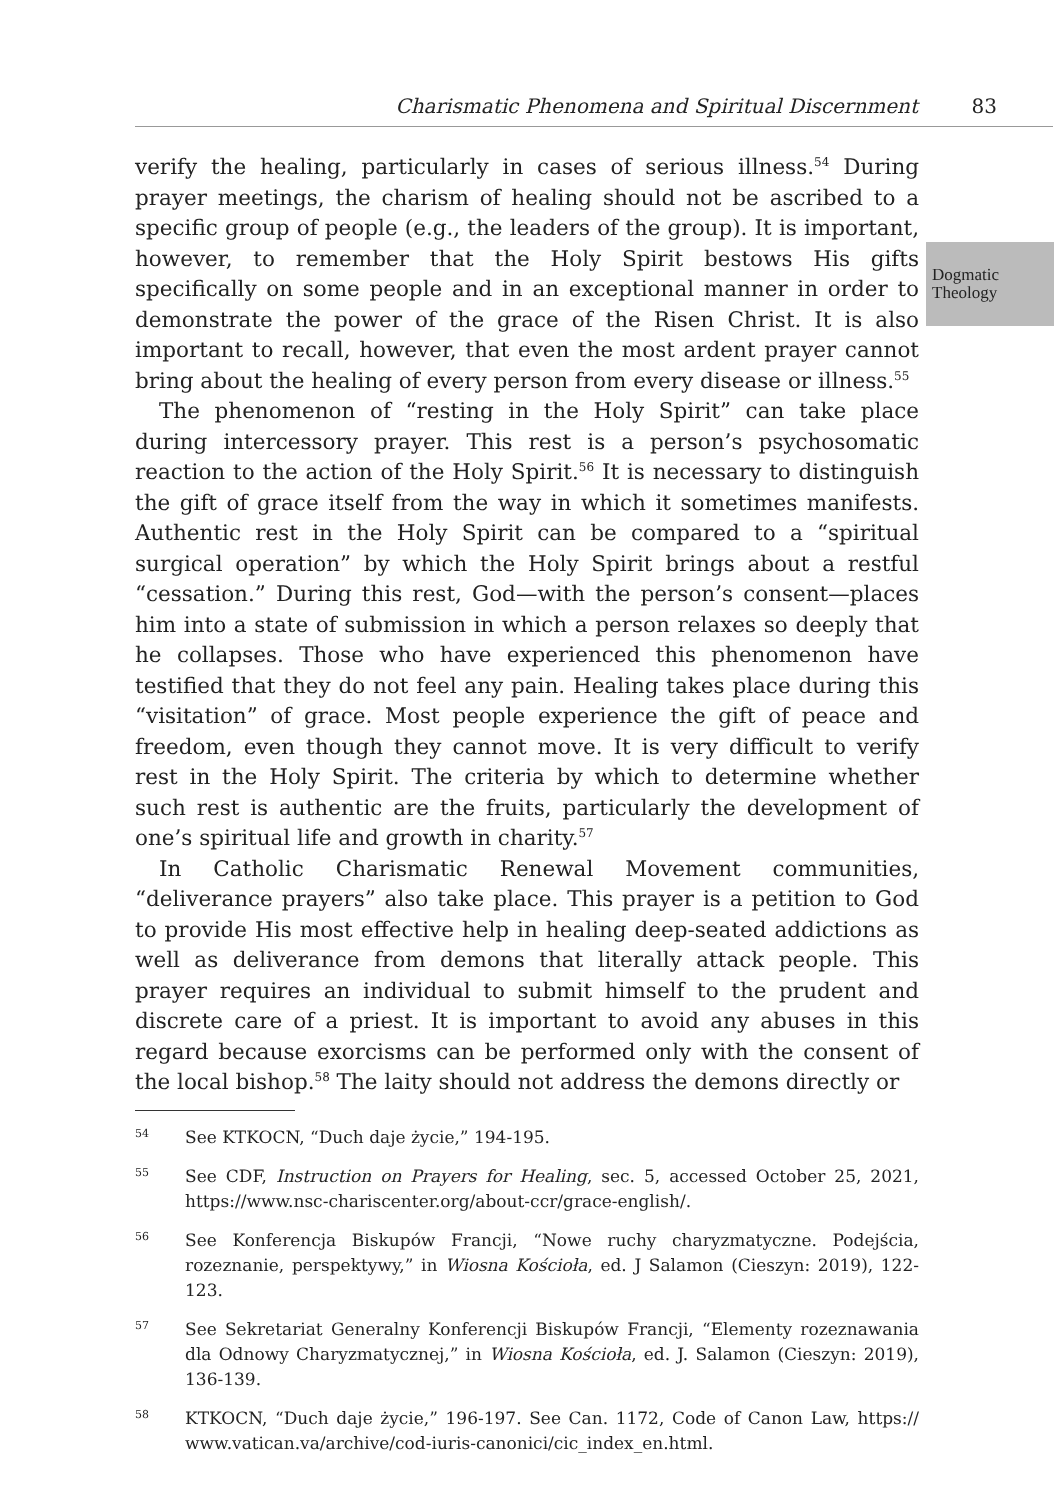Charismatic Phenomena and Spiritual Discernment 83
Dogmatic
Theology
verify the healing, particularly in cases of serious illness.<sup>54</sup> During prayer meetings, the charism of healing should not be ascribed to a specific group of people (e.g., the leaders of the group). It is important, however, to remember that the Holy Spirit bestows His gifts specifically on some people and in an exceptional manner in order to demonstrate the power of the grace of the Risen Christ. It is also important to recall, however, that even the most ardent prayer cannot bring about the healing of every person from every disease or illness.<sup>55</sup>
The phenomenon of “resting in the Holy Spirit” can take place during intercessory prayer. This rest is a person’s psychosomatic reaction to the action of the Holy Spirit.<sup>56</sup> It is necessary to distinguish the gift of grace itself from the way in which it sometimes manifests. Authentic rest in the Holy Spirit can be compared to a “spiritual surgical operation” by which the Holy Spirit brings about a restful “cessation.” During this rest, God—with the person’s consent—places him into a state of submission in which a person relaxes so deeply that he collapses. Those who have experienced this phenomenon have testified that they do not feel any pain. Healing takes place during this “visitation” of grace. Most people experience the gift of peace and freedom, even though they cannot move. It is very difficult to verify rest in the Holy Spirit. The criteria by which to determine whether such rest is authentic are the fruits, particularly the development of one’s spiritual life and growth in charity.<sup>57</sup>
In Catholic Charismatic Renewal Movement communities, “deliverance prayers” also take place. This prayer is a petition to God to provide His most effective help in healing deep-seated addictions as well as deliverance from demons that literally attack people. This prayer requires an individual to submit himself to the prudent and discrete care of a priest. It is important to avoid any abuses in this regard because exorcisms can be performed only with the consent of the local bishop.<sup>58</sup> The laity should not address the demons directly or
54 See KTKOCN, “Duch daje życie,” 194-195.
55 See CDF, Instruction on Prayers for Healing, sec. 5, accessed October 25, 2021, https://www.nsc-chariscenter.org/about-ccr/grace-english/.
56 See Konferencja Biskupów Francji, “Nowe ruchy charyzmatyczne. Podejścia, rozeznanie, perspektywy,” in Wiosna Kościoła, ed. J Salamon (Cieszyn: 2019), 122-123.
57 See Sekretariat Generalny Konferencji Biskupów Francji, “Elementy rozeznawania dla Odnowy Charyzmatycznej,” in Wiosna Kościoła, ed. J. Salamon (Cieszyn: 2019), 136-139.
58 KTKOCN, “Duch daje życie,” 196-197. See Can. 1172, Code of Canon Law, https:// www.vatican.va/archive/cod-iuris-canonici/cic_index_en.html.